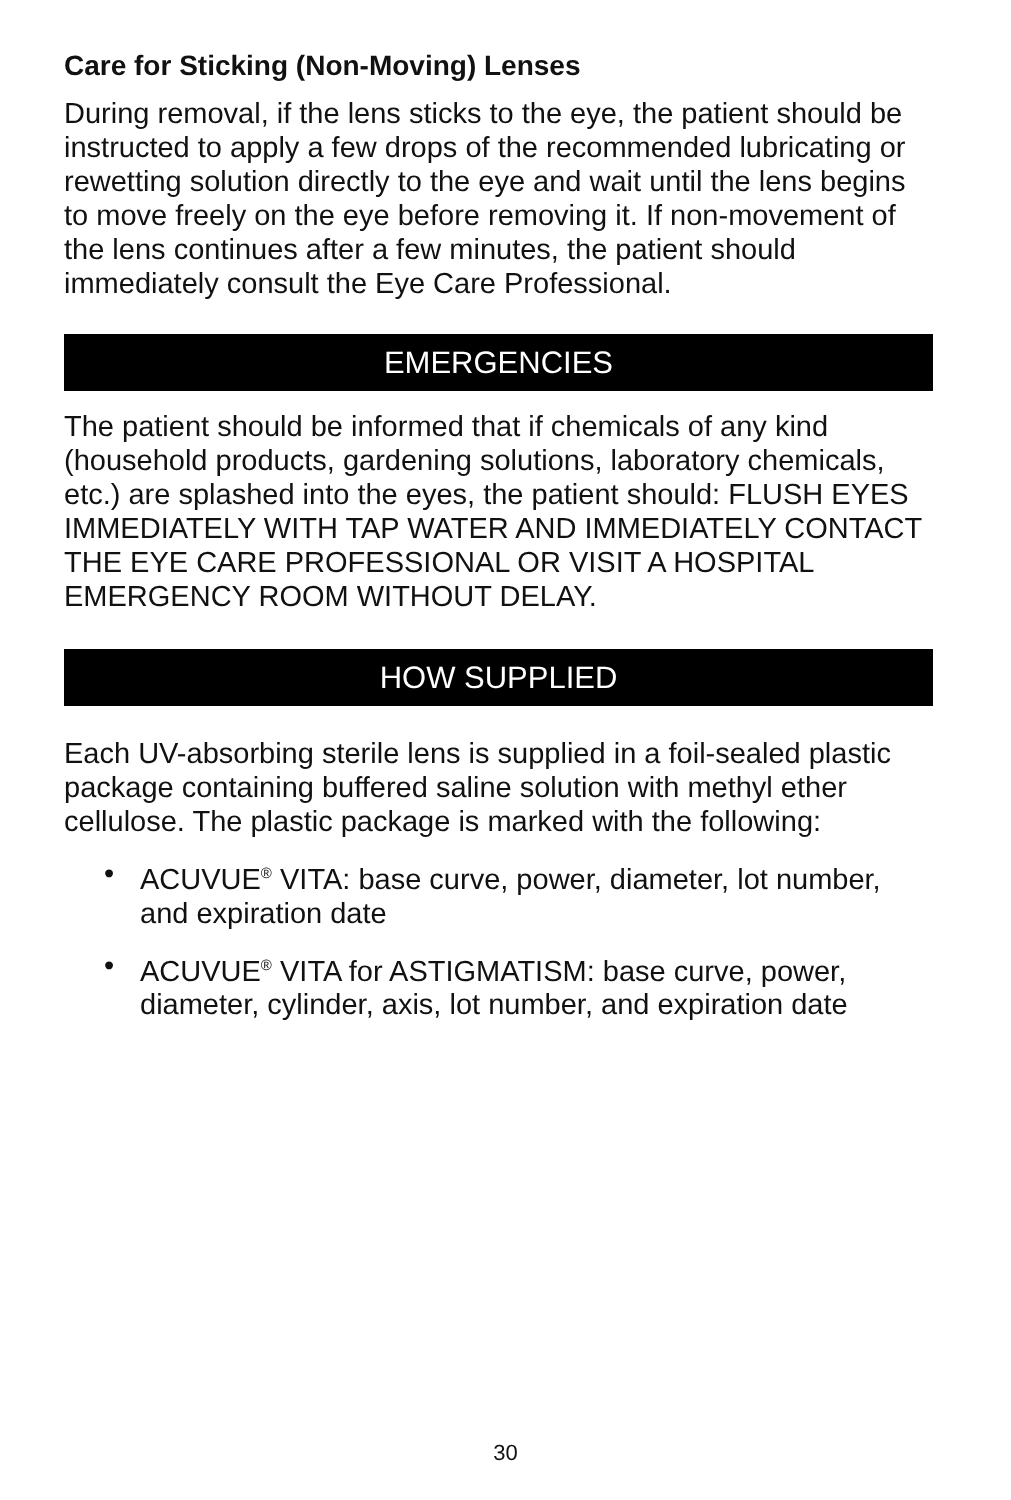Care for Sticking (Non-Moving) Lenses
During removal, if the lens sticks to the eye, the patient should be instructed to apply a few drops of the recommended lubricating or rewetting solution directly to the eye and wait until the lens begins to move freely on the eye before removing it. If non-movement of the lens continues after a few minutes, the patient should immediately consult the Eye Care Professional.
EMERGENCIES
The patient should be informed that if chemicals of any kind (household products, gardening solutions, laboratory chemicals, etc.) are splashed into the eyes, the patient should: FLUSH EYES IMMEDIATELY WITH TAP WATER AND IMMEDIATELY CONTACT THE EYE CARE PROFESSIONAL OR VISIT A HOSPITAL EMERGENCY ROOM WITHOUT DELAY.
HOW SUPPLIED
Each UV-absorbing sterile lens is supplied in a foil-sealed plastic package containing buffered saline solution with methyl ether cellulose. The plastic package is marked with the following:
• ACUVUE<sup>®</sup> VITA: base curve, power, diameter, lot number, and expiration date
• ACUVUE<sup>®</sup> VITA for ASTIGMATISM: base curve, power, diameter, cylinder, axis, lot number, and expiration date
30